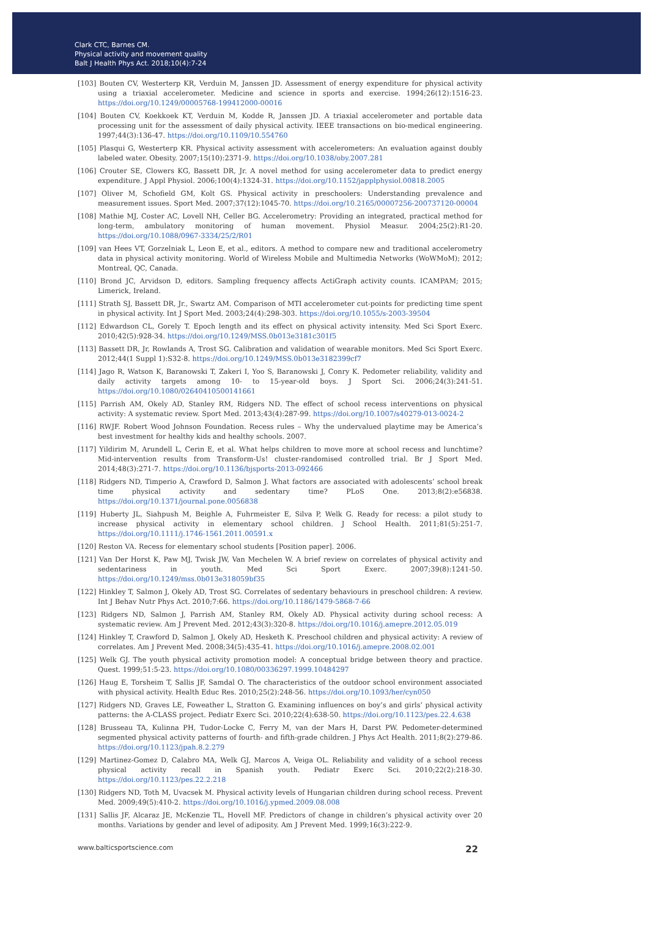Clark CTC, Barnes CM.
Physical activity and movement quality
Balt J Health Phys Act. 2018;10(4):7-24
[103] Bouten CV, Westerterp KR, Verduin M, Janssen JD. Assessment of energy expenditure for physical activity using a triaxial accelerometer. Medicine and science in sports and exercise. 1994;26(12):1516-23. https://doi.org/10.1249/00005768-199412000-00016
[104] Bouten CV, Koekkoek KT, Verduin M, Kodde R, Janssen JD. A triaxial accelerometer and portable data processing unit for the assessment of daily physical activity. IEEE transactions on bio-medical engineering. 1997;44(3):136-47. https://doi.org/10.1109/10.554760
[105] Plasqui G, Westerterp KR. Physical activity assessment with accelerometers: An evaluation against doubly labeled water. Obesity. 2007;15(10):2371-9. https://doi.org/10.1038/oby.2007.281
[106] Crouter SE, Clowers KG, Bassett DR, Jr. A novel method for using accelerometer data to predict energy expenditure. J Appl Physiol. 2006;100(4):1324-31. https://doi.org/10.1152/japplphysiol.00818.2005
[107] Oliver M, Schofield GM, Kolt GS. Physical activity in preschoolers: Understanding prevalence and measurement issues. Sport Med. 2007;37(12):1045-70. https://doi.org/10.2165/00007256-200737120-00004
[108] Mathie MJ, Coster AC, Lovell NH, Celler BG. Accelerometry: Providing an integrated, practical method for long-term, ambulatory monitoring of human movement. Physiol Measur. 2004;25(2):R1-20. https://doi.org/10.1088/0967-3334/25/2/R01
[109] van Hees VT, Gorzelniak L, Leon E, et al., editors. A method to compare new and traditional accelerometry data in physical activity monitoring. World of Wireless Mobile and Multimedia Networks (WoWMoM); 2012; Montreal, QC, Canada.
[110] Brond JC, Arvidson D, editors. Sampling frequency affects ActiGraph activity counts. ICAMPAM; 2015; Limerick, Ireland.
[111] Strath SJ, Bassett DR, Jr., Swartz AM. Comparison of MTI accelerometer cut-points for predicting time spent in physical activity. Int J Sport Med. 2003;24(4):298-303. https://doi.org/10.1055/s-2003-39504
[112] Edwardson CL, Gorely T. Epoch length and its effect on physical activity intensity. Med Sci Sport Exerc. 2010;42(5):928-34. https://doi.org/10.1249/MSS.0b013e3181c301f5
[113] Bassett DR, Jr, Rowlands A, Trost SG. Calibration and validation of wearable monitors. Med Sci Sport Exerc. 2012;44(1 Suppl 1):S32-8. https://doi.org/10.1249/MSS.0b013e3182399cf7
[114] Jago R, Watson K, Baranowski T, Zakeri I, Yoo S, Baranowski J, Conry K. Pedometer reliability, validity and daily activity targets among 10- to 15-year-old boys. J Sport Sci. 2006;24(3):241-51. https://doi.org/10.1080/02640410500141661
[115] Parrish AM, Okely AD, Stanley RM, Ridgers ND. The effect of school recess interventions on physical activity: A systematic review. Sport Med. 2013;43(4):287-99. https://doi.org/10.1007/s40279-013-0024-2
[116] RWJF. Robert Wood Johnson Foundation. Recess rules – Why the undervalued playtime may be America’s best investment for healthy kids and healthy schools. 2007.
[117] Yildirim M, Arundell L, Cerin E, et al. What helps children to move more at school recess and lunchtime? Mid-intervention results from Transform-Us! cluster-randomised controlled trial. Br J Sport Med. 2014;48(3):271-7. https://doi.org/10.1136/bjsports-2013-092466
[118] Ridgers ND, Timperio A, Crawford D, Salmon J. What factors are associated with adolescents’ school break time physical activity and sedentary time? PLoS One. 2013;8(2):e56838. https://doi.org/10.1371/journal.pone.0056838
[119] Huberty JL, Siahpush M, Beighle A, Fuhrmeister E, Silva P, Welk G. Ready for recess: a pilot study to increase physical activity in elementary school children. J School Health. 2011;81(5):251-7. https://doi.org/10.1111/j.1746-1561.2011.00591.x
[120] Reston VA. Recess for elementary school students [Position paper]. 2006.
[121] Van Der Horst K, Paw MJ, Twisk JW, Van Mechelen W. A brief review on correlates of physical activity and sedentariness in youth. Med Sci Sport Exerc. 2007;39(8):1241-50. https://doi.org/10.1249/mss.0b013e318059bf35
[122] Hinkley T, Salmon J, Okely AD, Trost SG. Correlates of sedentary behaviours in preschool children: A review. Int J Behav Nutr Phys Act. 2010;7:66. https://doi.org/10.1186/1479-5868-7-66
[123] Ridgers ND, Salmon J, Parrish AM, Stanley RM, Okely AD. Physical activity during school recess: A systematic review. Am J Prevent Med. 2012;43(3):320-8. https://doi.org/10.1016/j.amepre.2012.05.019
[124] Hinkley T, Crawford D, Salmon J, Okely AD, Hesketh K. Preschool children and physical activity: A review of correlates. Am J Prevent Med. 2008;34(5):435-41. https://doi.org/10.1016/j.amepre.2008.02.001
[125] Welk GJ. The youth physical activity promotion model: A conceptual bridge between theory and practice. Quest. 1999;51:5-23. https://doi.org/10.1080/00336297.1999.10484297
[126] Haug E, Torsheim T, Sallis JF, Samdal O. The characteristics of the outdoor school environment associated with physical activity. Health Educ Res. 2010;25(2):248-56. https://doi.org/10.1093/her/cyn050
[127] Ridgers ND, Graves LE, Foweather L, Stratton G. Examining influences on boy’s and girls’ physical activity patterns: the A-CLASS project. Pediatr Exerc Sci. 2010;22(4):638-50. https://doi.org/10.1123/pes.22.4.638
[128] Brusseau TA, Kulinna PH, Tudor-Locke C, Ferry M, van der Mars H, Darst PW. Pedometer-determined segmented physical activity patterns of fourth- and fifth-grade children. J Phys Act Health. 2011;8(2):279-86. https://doi.org/10.1123/jpah.8.2.279
[129] Martinez-Gomez D, Calabro MA, Welk GJ, Marcos A, Veiga OL. Reliability and validity of a school recess physical activity recall in Spanish youth. Pediatr Exerc Sci. 2010;22(2):218-30. https://doi.org/10.1123/pes.22.2.218
[130] Ridgers ND, Toth M, Uvacsek M. Physical activity levels of Hungarian children during school recess. Prevent Med. 2009;49(5):410-2. https://doi.org/10.1016/j.ypmed.2009.08.008
[131] Sallis JF, Alcaraz JE, McKenzie TL, Hovell MF. Predictors of change in children’s physical activity over 20 months. Variations by gender and level of adiposity. Am J Prevent Med. 1999;16(3):222-9.
www.balticsportscience.com 22